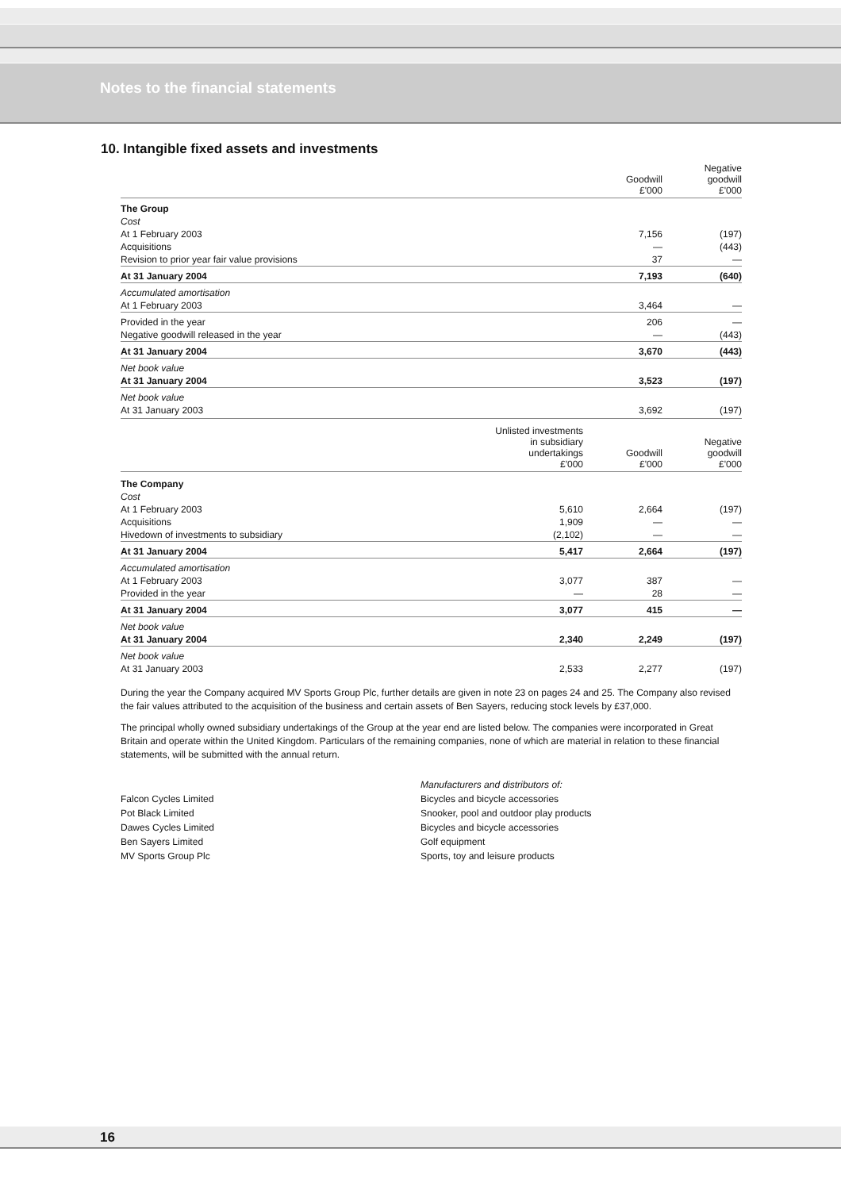Notes to the financial statements
10. Intangible fixed assets and investments
| | Goodwill £'000 | Negative goodwill £'000 |
| --- | --- | --- |
| The Group | | |
| Cost | | |
| At 1 February 2003 | 7,156 | (197) |
| Acquisitions | — | (443) |
| Revision to prior year fair value provisions | 37 | — |
| At 31 January 2004 | 7,193 | (640) |
| Accumulated amortisation | | |
| At 1 February 2003 | 3,464 | — |
| Provided in the year | 206 | — |
| Negative goodwill released in the year | — | (443) |
| At 31 January 2004 | 3,670 | (443) |
| Net book value | | |
| At 31 January 2004 | 3,523 | (197) |
| Net book value | | |
| At 31 January 2003 | 3,692 | (197) |
| | Unlisted investments in subsidiary undertakings £'000 | Goodwill £'000 | Negative goodwill £'000 |
| --- | --- | --- | --- |
| The Company | | | |
| Cost | | | |
| At 1 February 2003 | 5,610 | 2,664 | (197) |
| Acquisitions | 1,909 | — | — |
| Hivedown of investments to subsidiary | (2,102) | — | — |
| At 31 January 2004 | 5,417 | 2,664 | (197) |
| Accumulated amortisation | | | |
| At 1 February 2003 | 3,077 | 387 | — |
| Provided in the year | — | 28 | — |
| At 31 January 2004 | 3,077 | 415 | — |
| Net book value | | | |
| At 31 January 2004 | 2,340 | 2,249 | (197) |
| Net book value | | | |
| At 31 January 2003 | 2,533 | 2,277 | (197) |
During the year the Company acquired MV Sports Group Plc, further details are given in note 23 on pages 24 and 25. The Company also revised the fair values attributed to the acquisition of the business and certain assets of Ben Sayers, reducing stock levels by £37,000.
The principal wholly owned subsidiary undertakings of the Group at the year end are listed below. The companies were incorporated in Great Britain and operate within the United Kingdom. Particulars of the remaining companies, none of which are material in relation to these financial statements, will be submitted with the annual return.
Manufacturers and distributors of:
Falcon Cycles Limited
Bicycles and bicycle accessories
Pot Black Limited
Snooker, pool and outdoor play products
Dawes Cycles Limited
Bicycles and bicycle accessories
Ben Sayers Limited
Golf equipment
MV Sports Group Plc
Sports, toy and leisure products
16